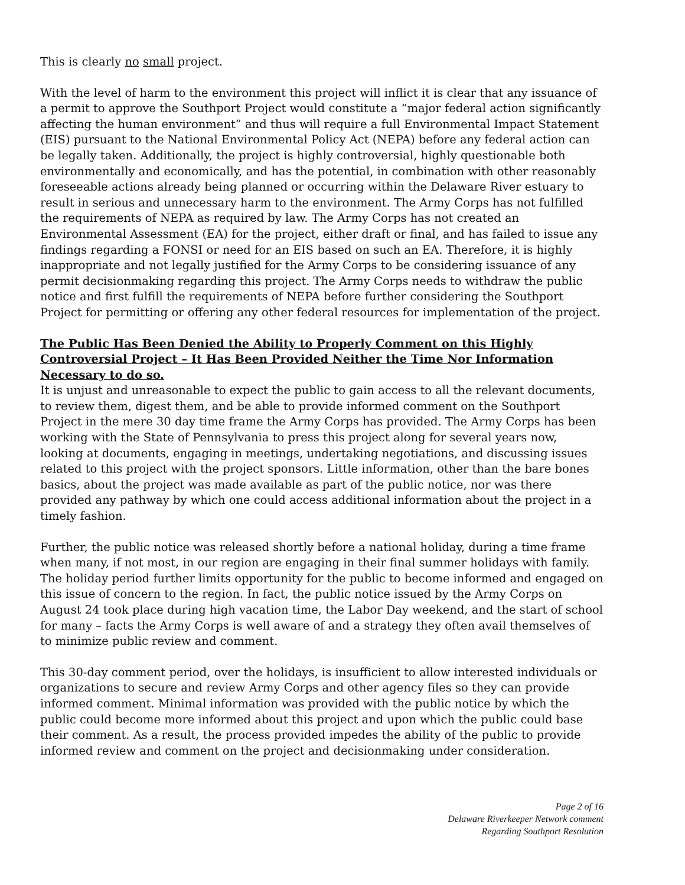This is clearly no small project.
With the level of harm to the environment this project will inflict it is clear that any issuance of a permit to approve the Southport Project would constitute a “major federal action significantly affecting the human environment” and thus will require a full Environmental Impact Statement (EIS) pursuant to the National Environmental Policy Act (NEPA) before any federal action can be legally taken. Additionally, the project is highly controversial, highly questionable both environmentally and economically, and has the potential, in combination with other reasonably foreseeable actions already being planned or occurring within the Delaware River estuary to result in serious and unnecessary harm to the environment. The Army Corps has not fulfilled the requirements of NEPA as required by law. The Army Corps has not created an Environmental Assessment (EA) for the project, either draft or final, and has failed to issue any findings regarding a FONSI or need for an EIS based on such an EA. Therefore, it is highly inappropriate and not legally justified for the Army Corps to be considering issuance of any permit decisionmaking regarding this project. The Army Corps needs to withdraw the public notice and first fulfill the requirements of NEPA before further considering the Southport Project for permitting or offering any other federal resources for implementation of the project.
The Public Has Been Denied the Ability to Properly Comment on this Highly Controversial Project – It Has Been Provided Neither the Time Nor Information Necessary to do so.
It is unjust and unreasonable to expect the public to gain access to all the relevant documents, to review them, digest them, and be able to provide informed comment on the Southport Project in the mere 30 day time frame the Army Corps has provided. The Army Corps has been working with the State of Pennsylvania to press this project along for several years now, looking at documents, engaging in meetings, undertaking negotiations, and discussing issues related to this project with the project sponsors. Little information, other than the bare bones basics, about the project was made available as part of the public notice, nor was there provided any pathway by which one could access additional information about the project in a timely fashion.
Further, the public notice was released shortly before a national holiday, during a time frame when many, if not most, in our region are engaging in their final summer holidays with family. The holiday period further limits opportunity for the public to become informed and engaged on this issue of concern to the region. In fact, the public notice issued by the Army Corps on August 24 took place during high vacation time, the Labor Day weekend, and the start of school for many – facts the Army Corps is well aware of and a strategy they often avail themselves of to minimize public review and comment.
This 30-day comment period, over the holidays, is insufficient to allow interested individuals or organizations to secure and review Army Corps and other agency files so they can provide informed comment. Minimal information was provided with the public notice by which the public could become more informed about this project and upon which the public could base their comment. As a result, the process provided impedes the ability of the public to provide informed review and comment on the project and decisionmaking under consideration.
Page 2 of 16
Delaware Riverkeeper Network comment
Regarding Southport Resolution